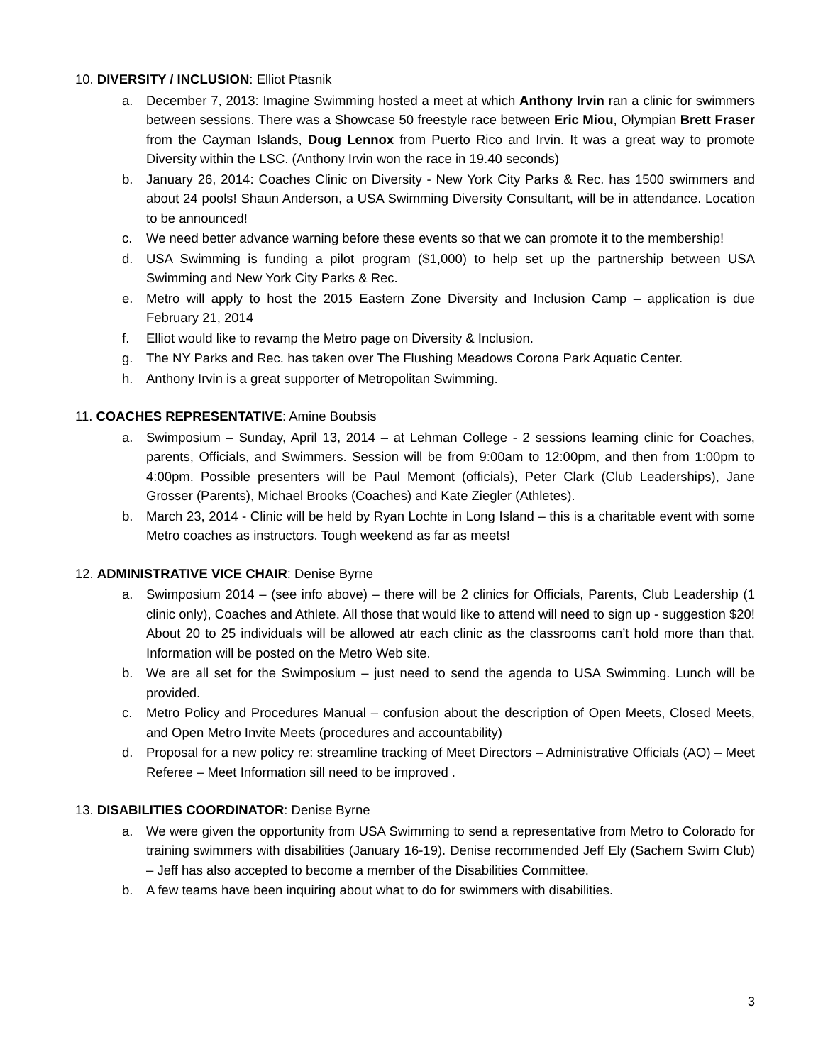10. DIVERSITY / INCLUSION: Elliot Ptasnik
a. December 7, 2013: Imagine Swimming hosted a meet at which Anthony Irvin ran a clinic for swimmers between sessions. There was a Showcase 50 freestyle race between Eric Miou, Olympian Brett Fraser from the Cayman Islands, Doug Lennox from Puerto Rico and Irvin. It was a great way to promote Diversity within the LSC. (Anthony Irvin won the race in 19.40 seconds)
b. January 26, 2014: Coaches Clinic on Diversity - New York City Parks & Rec. has 1500 swimmers and about 24 pools! Shaun Anderson, a USA Swimming Diversity Consultant, will be in attendance. Location to be announced!
c. We need better advance warning before these events so that we can promote it to the membership!
d. USA Swimming is funding a pilot program ($1,000) to help set up the partnership between USA Swimming and New York City Parks & Rec.
e. Metro will apply to host the 2015 Eastern Zone Diversity and Inclusion Camp – application is due February 21, 2014
f. Elliot would like to revamp the Metro page on Diversity & Inclusion.
g. The NY Parks and Rec. has taken over The Flushing Meadows Corona Park Aquatic Center.
h. Anthony Irvin is a great supporter of Metropolitan Swimming.
11. COACHES REPRESENTATIVE: Amine Boubsis
a. Swimposium – Sunday, April 13, 2014 – at Lehman College - 2 sessions learning clinic for Coaches, parents, Officials, and Swimmers. Session will be from 9:00am to 12:00pm, and then from 1:00pm to 4:00pm. Possible presenters will be Paul Memont (officials), Peter Clark (Club Leaderships), Jane Grosser (Parents), Michael Brooks (Coaches) and Kate Ziegler (Athletes).
b. March 23, 2014 - Clinic will be held by Ryan Lochte in Long Island – this is a charitable event with some Metro coaches as instructors. Tough weekend as far as meets!
12. ADMINISTRATIVE VICE CHAIR: Denise Byrne
a. Swimposium 2014 – (see info above) – there will be 2 clinics for Officials, Parents, Club Leadership (1 clinic only), Coaches and Athlete. All those that would like to attend will need to sign up - suggestion $20! About 20 to 25 individuals will be allowed atr each clinic as the classrooms can’t hold more than that. Information will be posted on the Metro Web site.
b. We are all set for the Swimposium – just need to send the agenda to USA Swimming. Lunch will be provided.
c. Metro Policy and Procedures Manual – confusion about the description of Open Meets, Closed Meets, and Open Metro Invite Meets (procedures and accountability)
d. Proposal for a new policy re: streamline tracking of Meet Directors – Administrative Officials (AO) – Meet Referee – Meet Information sill need to be improved .
13. DISABILITIES COORDINATOR: Denise Byrne
a. We were given the opportunity from USA Swimming to send a representative from Metro to Colorado for training swimmers with disabilities (January 16-19). Denise recommended Jeff Ely (Sachem Swim Club) – Jeff has also accepted to become a member of the Disabilities Committee.
b. A few teams have been inquiring about what to do for swimmers with disabilities.
3